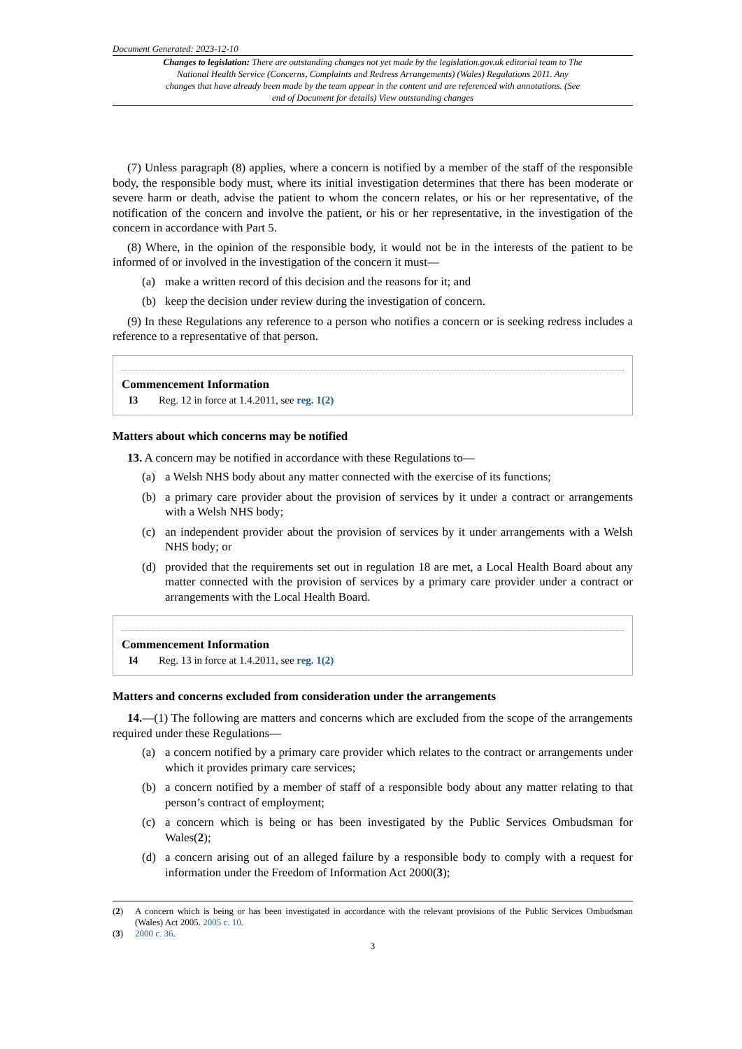Document Generated: 2023-12-10
Changes to legislation: There are outstanding changes not yet made by the legislation.gov.uk editorial team to The National Health Service (Concerns, Complaints and Redress Arrangements) (Wales) Regulations 2011. Any changes that have already been made by the team appear in the content and are referenced with annotations. (See end of Document for details) View outstanding changes
(7) Unless paragraph (8) applies, where a concern is notified by a member of the staff of the responsible body, the responsible body must, where its initial investigation determines that there has been moderate or severe harm or death, advise the patient to whom the concern relates, or his or her representative, of the notification of the concern and involve the patient, or his or her representative, in the investigation of the concern in accordance with Part 5.
(8) Where, in the opinion of the responsible body, it would not be in the interests of the patient to be informed of or involved in the investigation of the concern it must—
(a) make a written record of this decision and the reasons for it; and
(b) keep the decision under review during the investigation of concern.
(9) In these Regulations any reference to a person who notifies a concern or is seeking redress includes a reference to a representative of that person.
Commencement Information
I3 Reg. 12 in force at 1.4.2011, see reg. 1(2)
Matters about which concerns may be notified
13. A concern may be notified in accordance with these Regulations to—
(a) a Welsh NHS body about any matter connected with the exercise of its functions;
(b) a primary care provider about the provision of services by it under a contract or arrangements with a Welsh NHS body;
(c) an independent provider about the provision of services by it under arrangements with a Welsh NHS body; or
(d) provided that the requirements set out in regulation 18 are met, a Local Health Board about any matter connected with the provision of services by a primary care provider under a contract or arrangements with the Local Health Board.
Commencement Information
I4 Reg. 13 in force at 1.4.2011, see reg. 1(2)
Matters and concerns excluded from consideration under the arrangements
14.—(1) The following are matters and concerns which are excluded from the scope of the arrangements required under these Regulations—
(a) a concern notified by a primary care provider which relates to the contract or arrangements under which it provides primary care services;
(b) a concern notified by a member of staff of a responsible body about any matter relating to that person’s contract of employment;
(c) a concern which is being or has been investigated by the Public Services Ombudsman for Wales(2);
(d) a concern arising out of an alleged failure by a responsible body to comply with a request for information under the Freedom of Information Act 2000(3);
(2) A concern which is being or has been investigated in accordance with the relevant provisions of the Public Services Ombudsman (Wales) Act 2005. 2005 c. 10.
(3) 2000 c. 36.
3